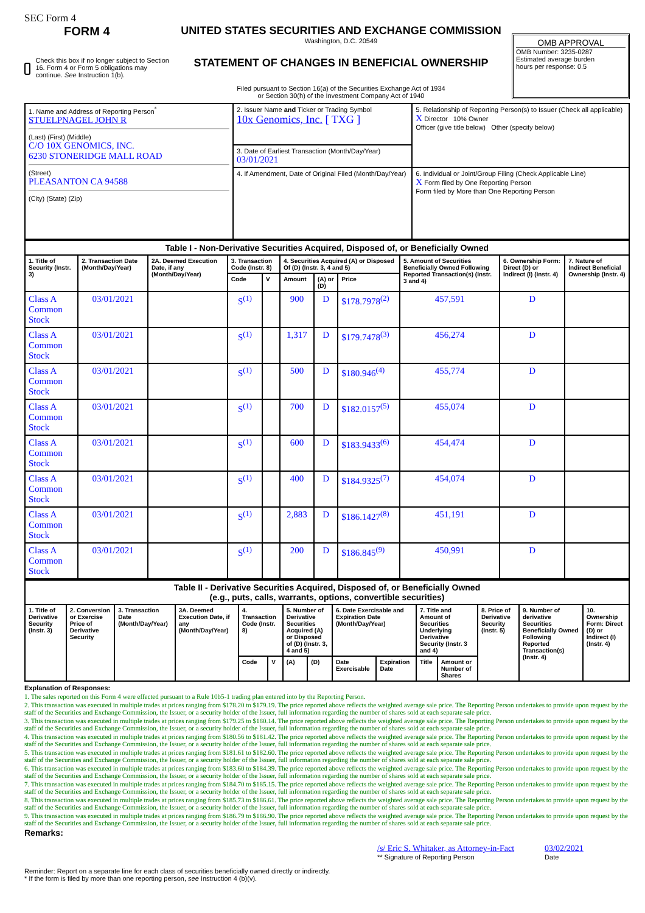SEC Form 4
FORM 4
Check this box if no longer subject to Section 16. Form 4 or Form 5 obligations may continue. See Instruction 1(b).
UNITED STATES SECURITIES AND EXCHANGE COMMISSION
Washington, D.C. 20549
STATEMENT OF CHANGES IN BENEFICIAL OWNERSHIP
Filed pursuant to Section 16(a) of the Securities Exchange Act of 1934
or Section 30(h) of the Investment Company Act of 1940
OMB APPROVAL
OMB Number: 3235-0287
Estimated average burden
hours per response: 0.5
| 1. Name and Address of Reporting Person<sup>*</sup> STUELPNAGEL JOHN R (Last) (First) (Middle) C/O 10X GENOMICS, INC. 6230 STONERIDGE MALL ROAD (Street) PLEASANTON CA 94588 (City) (State) (Zip) | 2. Issuer Name and Ticker or Trading Symbol 10x Genomics, Inc. [ TXG ] | 5. Relationship of Reporting Person(s) to Issuer (Check all applicable) X Director 10% Owner Officer (give title below) Other (specify below) |
| | 3. Date of Earliest Transaction (Month/Day/Year) 03/01/2021 | |
| | 4. If Amendment, Date of Original Filed (Month/Day/Year) | 6. Individual or Joint/Group Filing (Check Applicable Line) X Form filed by One Reporting Person Form filed by More than One Reporting Person |
| Table I - Non-Derivative Securities Acquired, Disposed of, or Beneficially Owned | | | | | | | | | | |
| --- | --- | --- | --- | --- | --- | --- | --- | --- | --- | --- |
| 1. Title of Security (Instr. 3) | 2. Transaction Date (Month/Day/Year) | 2A. Deemed Execution Date, if any (Month/Day/Year) | 3. Transaction Code (Instr. 8) | | 4. Securities Acquired (A) or Disposed Of (D) (Instr. 3, 4 and 5) | | | 5. Amount of Securities Beneficially Owned Following Reported Transaction(s) (Instr. 3 and 4) | 6. Ownership Form: Direct (D) or Indirect (I) (Instr. 4) | 7. Nature of Indirect Beneficial Ownership (Instr. 4) |
| | | | Code | V | Amount | (A) or (D) | Price | | | |
| Class A Common Stock | 03/01/2021 | | S<sup>(1)</sup> | | 900 | D | $178.7978<sup>(2)</sup> | 457,591 | D | |
| Class A Common Stock | 03/01/2021 | | S<sup>(1)</sup> | | 1,317 | D | $179.7478<sup>(3)</sup> | 456,274 | D | |
| Class A Common Stock | 03/01/2021 | | S<sup>(1)</sup> | | 500 | D | $180.946<sup>(4)</sup> | 455,774 | D | |
| Class A Common Stock | 03/01/2021 | | S<sup>(1)</sup> | | 700 | D | $182.0157<sup>(5)</sup> | 455,074 | D | |
| Class A Common Stock | 03/01/2021 | | S<sup>(1)</sup> | | 600 | D | $183.9433<sup>(6)</sup> | 454,474 | D | |
| Class A Common Stock | 03/01/2021 | | S<sup>(1)</sup> | | 400 | D | $184.9325<sup>(7)</sup> | 454,074 | D | |
| Class A Common Stock | 03/01/2021 | | S<sup>(1)</sup> | | 2,883 | D | $186.1427<sup>(8)</sup> | 451,191 | D | |
| Class A Common Stock | 03/01/2021 | | S<sup>(1)</sup> | | 200 | D | $186.845<sup>(9)</sup> | 450,991 | D | |
| Table II - Derivative Securities Acquired, Disposed of, or Beneficially Owned (e.g., puts, calls, warrants, options, convertible securities) | | | | | | | | | | | | | | |
| --- | --- | --- | --- | --- | --- | --- | --- | --- | --- | --- | --- | --- | --- | --- |
| 1. Title of Derivative Security (Instr. 3) | 2. Conversion or Exercise Price of Derivative Security | 3. Transaction Date (Month/Day/Year) | 3A. Deemed Execution Date, if any (Month/Day/Year) | 4. Transaction Code (Instr. 8) | | 5. Number of Derivative Securities Acquired (A) or Disposed of (D) (Instr. 3, 4 and 5) | | 6. Date Exercisable and Expiration Date (Month/Day/Year) | | 7. Title and Amount of Securities Underlying Derivative Security (Instr. 3 and 4) | | 8. Price of Derivative Security (Instr. 5) | 9. Number of derivative Securities Beneficially Owned Following Reported Transaction(s) (Instr. 4) | 10. Ownership Form: Direct (D) or Indirect (I) (Instr. 4) |
| | | | | Code | V | (A) | (D) | Date Exercisable | Expiration Date | Title | Amount or Number of Shares | | | |
Explanation of Responses:
1. The sales reported on this Form 4 were effected pursuant to a Rule 10b5-1 trading plan entered into by the Reporting Person.
2. This transaction was executed in multiple trades at prices ranging from $178.20 to $179.19. The price reported above reflects the weighted average sale price. The Reporting Person undertakes to provide upon request by the staff of the Securities and Exchange Commission, the Issuer, or a security holder of the Issuer, full information regarding the number of shares sold at each separate sale price.
3. This transaction was executed in multiple trades at prices ranging from $179.25 to $180.14. The price reported above reflects the weighted average sale price. The Reporting Person undertakes to provide upon request by the staff of the Securities and Exchange Commission, the Issuer, or a security holder of the Issuer, full information regarding the number of shares sold at each separate sale price.
4. This transaction was executed in multiple trades at prices ranging from $180.56 to $181.42. The price reported above reflects the weighted average sale price. The Reporting Person undertakes to provide upon request by the staff of the Securities and Exchange Commission, the Issuer, or a security holder of the Issuer, full information regarding the number of shares sold at each separate sale price.
5. This transaction was executed in multiple trades at prices ranging from $181.61 to $182.60. The price reported above reflects the weighted average sale price. The Reporting Person undertakes to provide upon request by the staff of the Securities and Exchange Commission, the Issuer, or a security holder of the Issuer, full information regarding the number of shares sold at each separate sale price.
6. This transaction was executed in multiple trades at prices ranging from $183.60 to $184.39. The price reported above reflects the weighted average sale price. The Reporting Person undertakes to provide upon request by the staff of the Securities and Exchange Commission, the Issuer, or a security holder of the Issuer, full information regarding the number of shares sold at each separate sale price.
7. This transaction was executed in multiple trades at prices ranging from $184.70 to $185.15. The price reported above reflects the weighted average sale price. The Reporting Person undertakes to provide upon request by the staff of the Securities and Exchange Commission, the Issuer, or a security holder of the Issuer, full information regarding the number of shares sold at each separate sale price.
8. This transaction was executed in multiple trades at prices ranging from $185.73 to $186.61. The price reported above reflects the weighted average sale price. The Reporting Person undertakes to provide upon request by the staff of the Securities and Exchange Commission, the Issuer, or a security holder of the Issuer, full information regarding the number of shares sold at each separate sale price.
9. This transaction was executed in multiple trades at prices ranging from $186.79 to $186.90. The price reported above reflects the weighted average sale price. The Reporting Person undertakes to provide upon request by the staff of the Securities and Exchange Commission, the Issuer, or a security holder of the Issuer, full information regarding the number of shares sold at each separate sale price.
Remarks:
/s/ Eric S. Whitaker, as Attorney-in-Fact
** Signature of Reporting Person
03/02/2021
Date
Reminder: Report on a separate line for each class of securities beneficially owned directly or indirectly.
* If the form is filed by more than one reporting person, see Instruction 4 (b)(v).